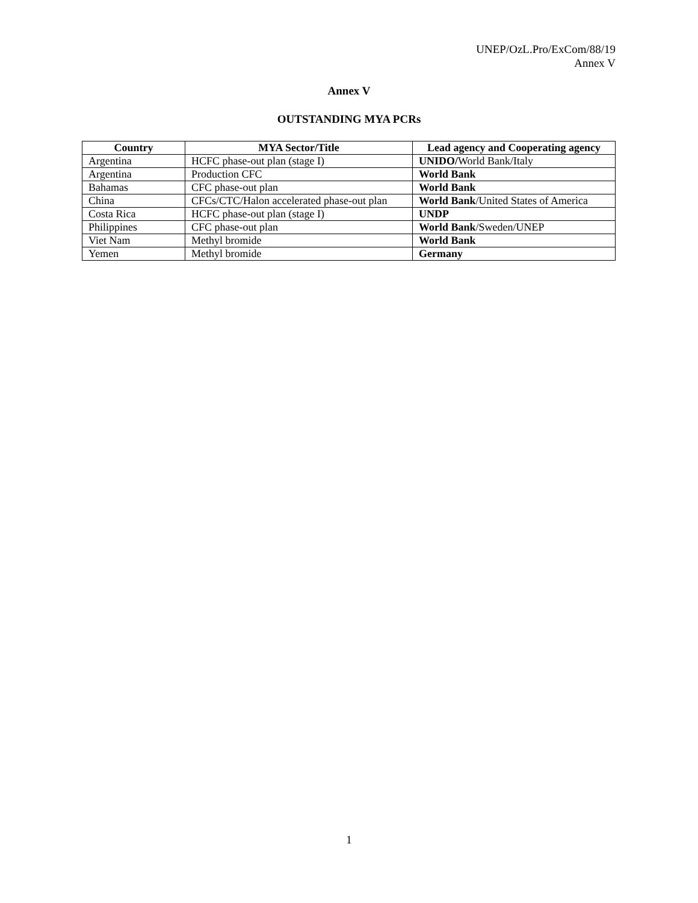UNEP/OzL.Pro/ExCom/88/19
Annex V
Annex V
OUTSTANDING MYA PCRs
| Country | MYA Sector/Title | Lead agency and Cooperating agency |
| --- | --- | --- |
| Argentina | HCFC phase-out plan (stage I) | UNIDO/ World Bank/Italy |
| Argentina | Production CFC | World Bank |
| Bahamas | CFC phase-out plan | World Bank |
| China | CFCs/CTC/Halon accelerated phase-out plan | World Bank /United States of America |
| Costa Rica | HCFC phase-out plan (stage I) | UNDP |
| Philippines | CFC phase-out plan | World Bank /Sweden/UNEP |
| Viet Nam | Methyl bromide | World Bank |
| Yemen | Methyl bromide | Germany |
1